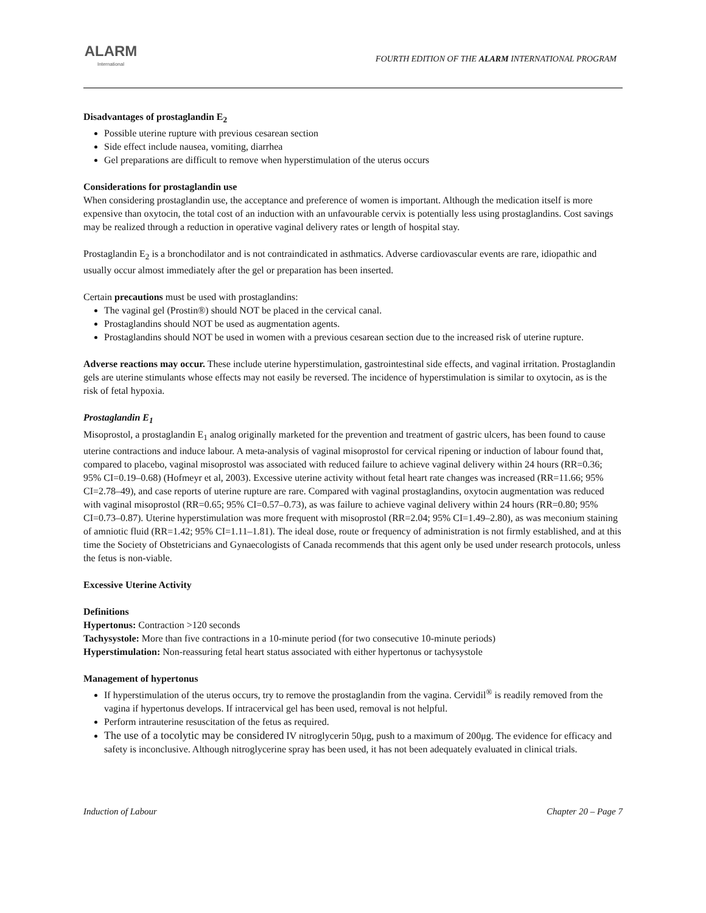ALARM
International
FOURTH EDITION OF THE ALARM INTERNATIONAL PROGRAM
Disadvantages of prostaglandin E<sub>2</sub>
Possible uterine rupture with previous cesarean section
Side effect include nausea, vomiting, diarrhea
Gel preparations are difficult to remove when hyperstimulation of the uterus occurs
Considerations for prostaglandin use
When considering prostaglandin use, the acceptance and preference of women is important. Although the medication itself is more expensive than oxytocin, the total cost of an induction with an unfavourable cervix is potentially less using prostaglandins. Cost savings may be realized through a reduction in operative vaginal delivery rates or length of hospital stay.
Prostaglandin E<sub>2</sub> is a bronchodilator and is not contraindicated in asthmatics. Adverse cardiovascular events are rare, idiopathic and usually occur almost immediately after the gel or preparation has been inserted.
Certain precautions must be used with prostaglandins:
The vaginal gel (Prostin®) should NOT be placed in the cervical canal.
Prostaglandins should NOT be used as augmentation agents.
Prostaglandins should NOT be used in women with a previous cesarean section due to the increased risk of uterine rupture.
Adverse reactions may occur. These include uterine hyperstimulation, gastrointestinal side effects, and vaginal irritation. Prostaglandin gels are uterine stimulants whose effects may not easily be reversed. The incidence of hyperstimulation is similar to oxytocin, as is the risk of fetal hypoxia.
Prostaglandin E<sub>1</sub>
Misoprostol, a prostaglandin E<sub>1</sub> analog originally marketed for the prevention and treatment of gastric ulcers, has been found to cause uterine contractions and induce labour. A meta-analysis of vaginal misoprostol for cervical ripening or induction of labour found that, compared to placebo, vaginal misoprostol was associated with reduced failure to achieve vaginal delivery within 24 hours (RR=0.36; 95% CI=0.19–0.68) (Hofmeyr et al, 2003). Excessive uterine activity without fetal heart rate changes was increased (RR=11.66; 95% CI=2.78–49), and case reports of uterine rupture are rare. Compared with vaginal prostaglandins, oxytocin augmentation was reduced with vaginal misoprostol (RR=0.65; 95% CI=0.57–0.73), as was failure to achieve vaginal delivery within 24 hours (RR=0.80; 95% CI=0.73–0.87). Uterine hyperstimulation was more frequent with misoprostol (RR=2.04; 95% CI=1.49–2.80), as was meconium staining of amniotic fluid (RR=1.42; 95% CI=1.11–1.81). The ideal dose, route or frequency of administration is not firmly established, and at this time the Society of Obstetricians and Gynaecologists of Canada recommends that this agent only be used under research protocols, unless the fetus is non-viable.
Excessive Uterine Activity
Definitions
Hypertonus: Contraction >120 seconds
Tachysystole: More than five contractions in a 10-minute period (for two consecutive 10-minute periods)
Hyperstimulation: Non-reassuring fetal heart status associated with either hypertonus or tachysystole
Management of hypertonus
If hyperstimulation of the uterus occurs, try to remove the prostaglandin from the vagina. Cervidil<sup>®</sup> is readily removed from the vagina if hypertonus develops. If intracervical gel has been used, removal is not helpful.
Perform intrauterine resuscitation of the fetus as required.
The use of a tocolytic may be considered IV nitroglycerin 50μg, push to a maximum of 200μg. The evidence for efficacy and safety is inconclusive. Although nitroglycerine spray has been used, it has not been adequately evaluated in clinical trials.
Induction of Labour Chapter 20 – Page 7